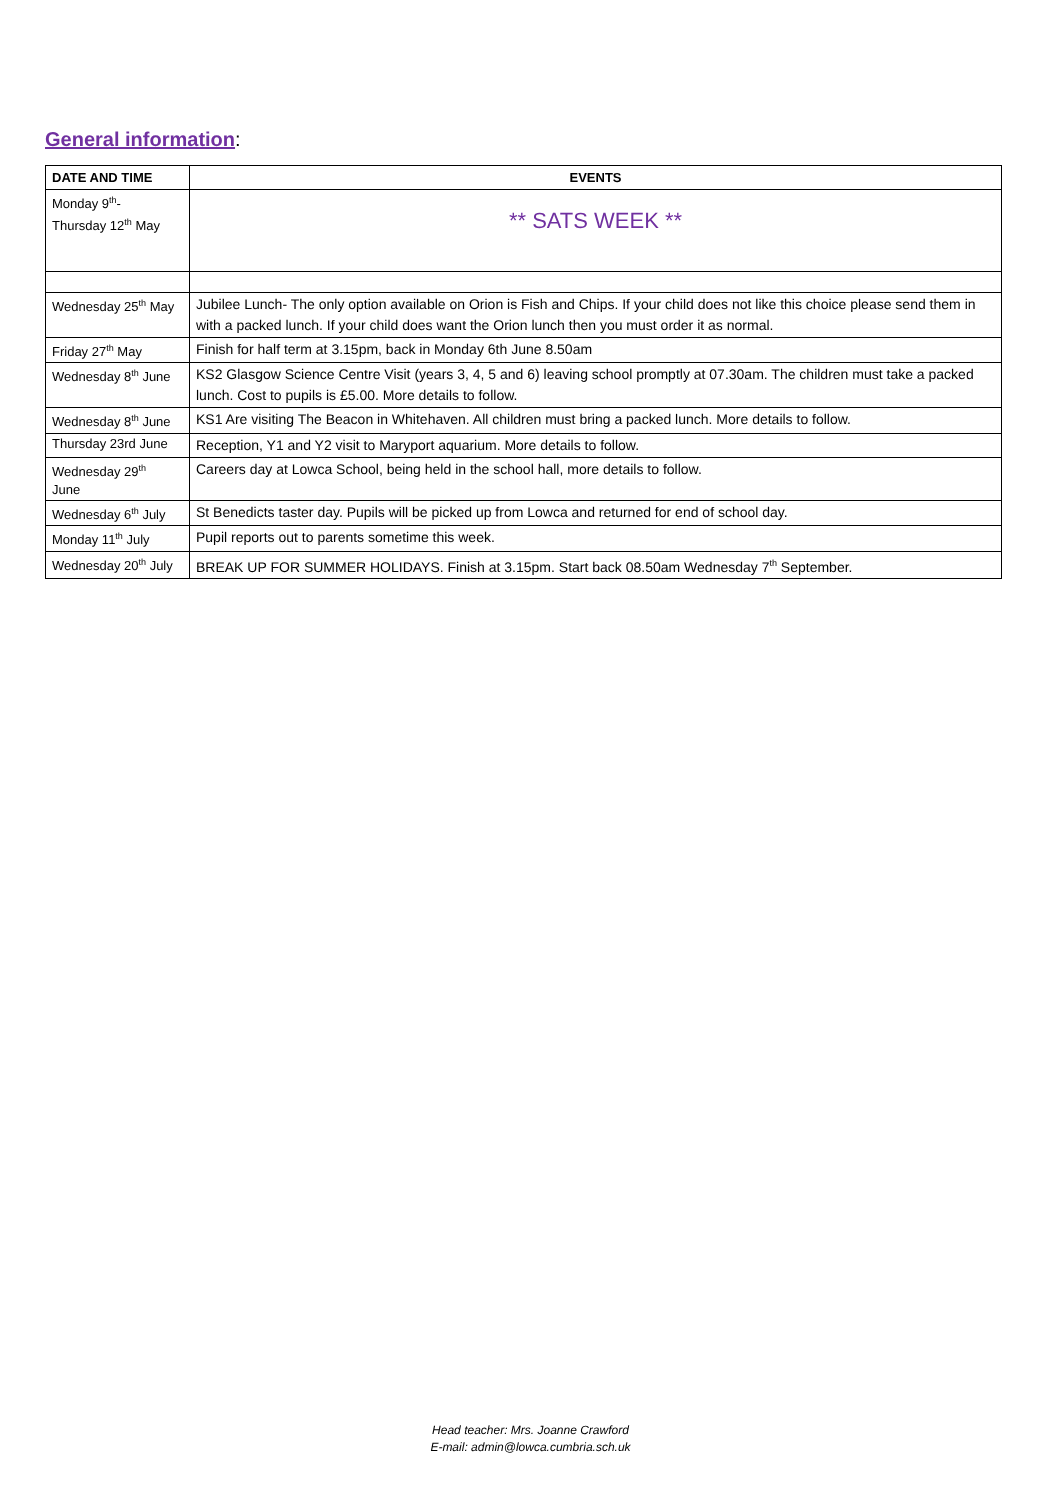General information:
| DATE AND TIME | EVENTS |
| --- | --- |
| Monday 9<sup>th</sup>- Thursday 12<sup>th</sup> May | ** SATS WEEK ** |
| Wednesday 25<sup>th</sup> May | Jubilee Lunch- The only option available on Orion is Fish and Chips. If your child does not like this choice please send them in with a packed lunch. If your child does want the Orion lunch then you must order it as normal. |
| Friday 27<sup>th</sup> May | Finish for half term at 3.15pm, back in Monday 6th June 8.50am |
| Wednesday 8<sup>th</sup> June | KS2 Glasgow Science Centre Visit (years 3, 4, 5 and 6) leaving school promptly at 07.30am. The children must take a packed lunch. Cost to pupils is £5.00. More details to follow. |
| Wednesday 8<sup>th</sup> June | KS1 Are visiting The Beacon in Whitehaven. All children must bring a packed lunch. More details to follow. |
| Thursday 23rd June | Reception, Y1 and Y2 visit to Maryport aquarium. More details to follow. |
| Wednesday 29<sup>th</sup> June | Careers day at Lowca School, being held in the school hall, more details to follow. |
| Wednesday 6<sup>th</sup> July | St Benedicts taster day. Pupils will be picked up from Lowca and returned for end of school day. |
| Monday 11<sup>th</sup> July | Pupil reports out to parents sometime this week. |
| Wednesday 20<sup>th</sup> July | BREAK UP FOR SUMMER HOLIDAYS. Finish at 3.15pm. Start back 08.50am Wednesday 7<sup>th</sup> September. |
Head teacher: Mrs. Joanne Crawford
E-mail: admin@lowca.cumbria.sch.uk